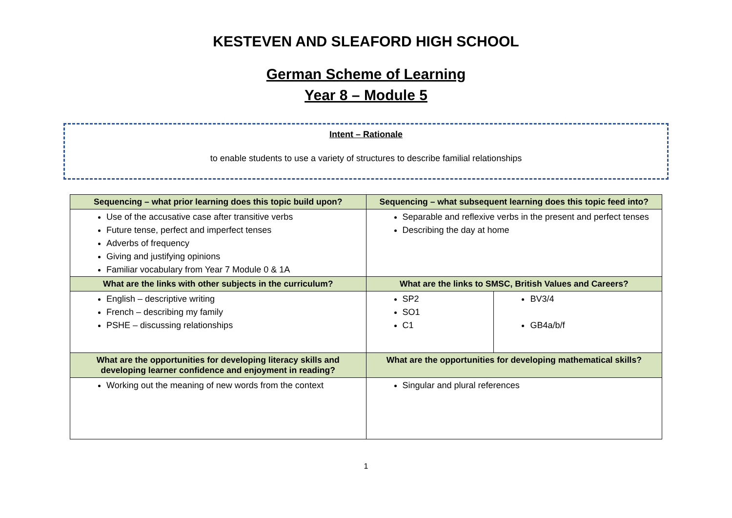KESTEVEN AND SLEAFORD HIGH SCHOOL
German Scheme of Learning
Year 8 – Module 5
Intent – Rationale
to enable students to use a variety of structures to describe familial relationships
| Sequencing – what prior learning does this topic build upon? | Sequencing – what subsequent learning does this topic feed into? | |
| --- | --- | --- |
| Use of the accusative case after transitive verbs Future tense, perfect and imperfect tenses Adverbs of frequency Giving and justifying opinions Familiar vocabulary from Year 7 Module 0 & 1A | Separable and reflexive verbs in the present and perfect tenses Describing the day at home | |
| What are the links with other subjects in the curriculum? | What are the links to SMSC, British Values and Careers? | |
| English – descriptive writing French – describing my family PSHE – discussing relationships | SP2 SO1 C1 | BV3/4 GB4a/b/f |
| What are the opportunities for developing literacy skills and developing learner confidence and enjoyment in reading? | What are the opportunities for developing mathematical skills? | |
| Working out the meaning of new words from the context | Singular and plural references | |
1